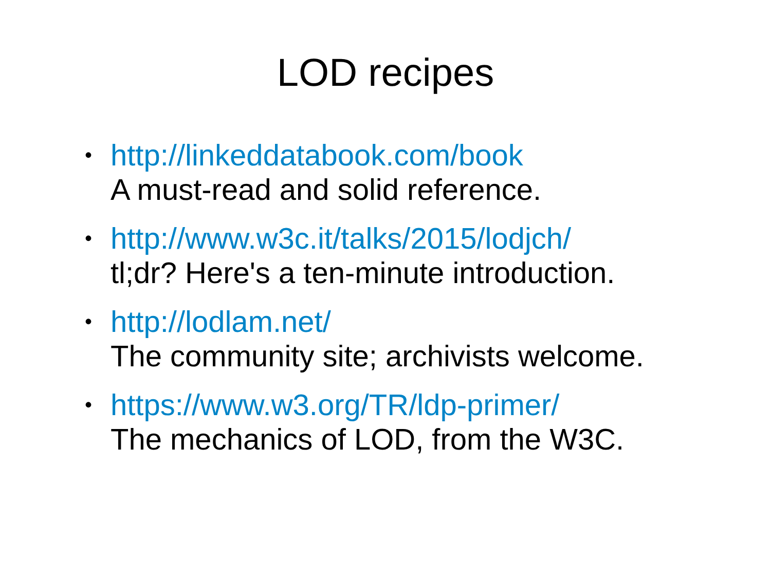LOD recipes
• http://linkeddatabook.com/book
A must-read and solid reference.
• http://www.w3c.it/talks/2015/lodjch/
tl;dr? Here's a ten-minute introduction.
• http://lodlam.net/
The community site; archivists welcome.
• https://www.w3.org/TR/ldp-primer/
The mechanics of LOD, from the W3C.